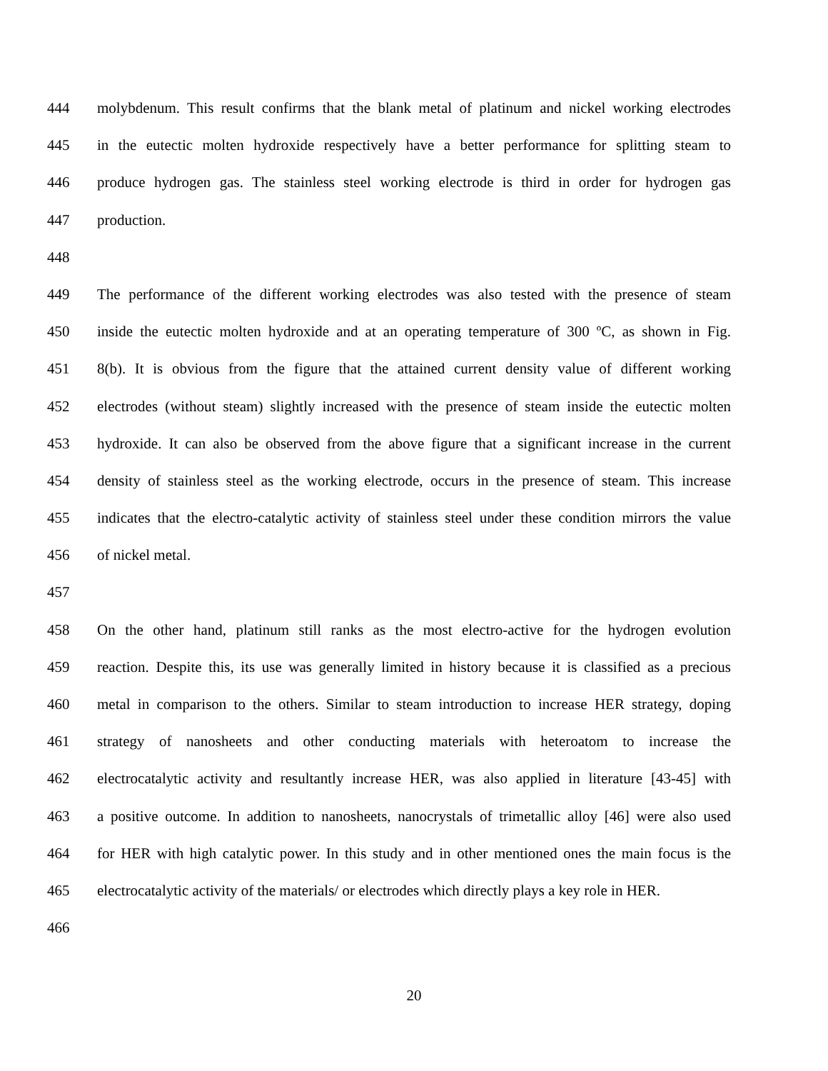444 molybdenum. This result confirms that the blank metal of platinum and nickel working electrodes
445 in the eutectic molten hydroxide respectively have a better performance for splitting steam to
446 produce hydrogen gas. The stainless steel working electrode is third in order for hydrogen gas
447 production.
448
449 The performance of the different working electrodes was also tested with the presence of steam
450 inside the eutectic molten hydroxide and at an operating temperature of 300 ºC, as shown in Fig.
451 8(b). It is obvious from the figure that the attained current density value of different working
452 electrodes (without steam) slightly increased with the presence of steam inside the eutectic molten
453 hydroxide. It can also be observed from the above figure that a significant increase in the current
454 density of stainless steel as the working electrode, occurs in the presence of steam. This increase
455 indicates that the electro-catalytic activity of stainless steel under these condition mirrors the value
456 of nickel metal.
457
458 On the other hand, platinum still ranks as the most electro-active for the hydrogen evolution
459 reaction. Despite this, its use was generally limited in history because it is classified as a precious
460 metal in comparison to the others. Similar to steam introduction to increase HER strategy, doping
461 strategy of nanosheets and other conducting materials with heteroatom to increase the
462 electrocatalytic activity and resultantly increase HER, was also applied in literature [43-45] with
463 a positive outcome. In addition to nanosheets, nanocrystals of trimetallic alloy [46] were also used
464 for HER with high catalytic power. In this study and in other mentioned ones the main focus is the
465 electrocatalytic activity of the materials/ or electrodes which directly plays a key role in HER.
466
20